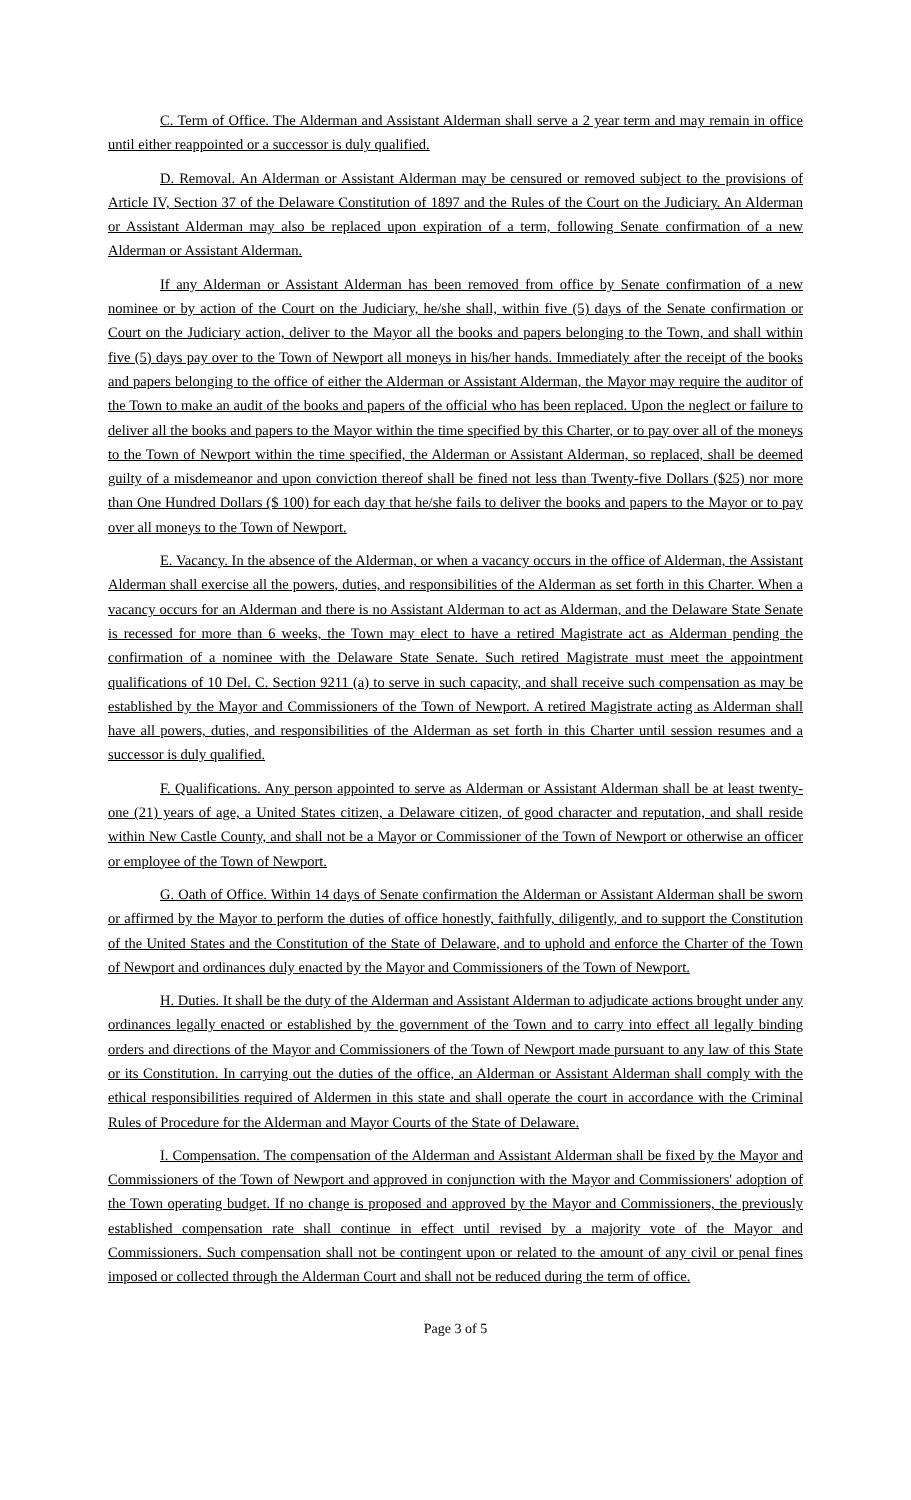C. Term of Office. The Alderman and Assistant Alderman shall serve a 2 year term and may remain in office until either reappointed or a successor is duly qualified.
D. Removal. An Alderman or Assistant Alderman may be censured or removed subject to the provisions of Article IV, Section 37 of the Delaware Constitution of 1897 and the Rules of the Court on the Judiciary. An Alderman or Assistant Alderman may also be replaced upon expiration of a term, following Senate confirmation of a new Alderman or Assistant Alderman.
If any Alderman or Assistant Alderman has been removed from office by Senate confirmation of a new nominee or by action of the Court on the Judiciary, he/she shall, within five (5) days of the Senate confirmation or Court on the Judiciary action, deliver to the Mayor all the books and papers belonging to the Town, and shall within five (5) days pay over to the Town of Newport all moneys in his/her hands. Immediately after the receipt of the books and papers belonging to the office of either the Alderman or Assistant Alderman, the Mayor may require the auditor of the Town to make an audit of the books and papers of the official who has been replaced. Upon the neglect or failure to deliver all the books and papers to the Mayor within the time specified by this Charter, or to pay over all of the moneys to the Town of Newport within the time specified, the Alderman or Assistant Alderman, so replaced, shall be deemed guilty of a misdemeanor and upon conviction thereof shall be fined not less than Twenty-five Dollars ($25) nor more than One Hundred Dollars ($ 100) for each day that he/she fails to deliver the books and papers to the Mayor or to pay over all moneys to the Town of Newport.
E. Vacancy. In the absence of the Alderman, or when a vacancy occurs in the office of Alderman, the Assistant Alderman shall exercise all the powers, duties, and responsibilities of the Alderman as set forth in this Charter. When a vacancy occurs for an Alderman and there is no Assistant Alderman to act as Alderman, and the Delaware State Senate is recessed for more than 6 weeks, the Town may elect to have a retired Magistrate act as Alderman pending the confirmation of a nominee with the Delaware State Senate. Such retired Magistrate must meet the appointment qualifications of 10 Del. C. Section 9211 (a) to serve in such capacity, and shall receive such compensation as may be established by the Mayor and Commissioners of the Town of Newport. A retired Magistrate acting as Alderman shall have all powers, duties, and responsibilities of the Alderman as set forth in this Charter until session resumes and a successor is duly qualified.
F. Qualifications. Any person appointed to serve as Alderman or Assistant Alderman shall be at least twenty-one (21) years of age, a United States citizen, a Delaware citizen, of good character and reputation, and shall reside within New Castle County, and shall not be a Mayor or Commissioner of the Town of Newport or otherwise an officer or employee of the Town of Newport.
G. Oath of Office. Within 14 days of Senate confirmation the Alderman or Assistant Alderman shall be sworn or affirmed by the Mayor to perform the duties of office honestly, faithfully, diligently, and to support the Constitution of the United States and the Constitution of the State of Delaware, and to uphold and enforce the Charter of the Town of Newport and ordinances duly enacted by the Mayor and Commissioners of the Town of Newport.
H. Duties. It shall be the duty of the Alderman and Assistant Alderman to adjudicate actions brought under any ordinances legally enacted or established by the government of the Town and to carry into effect all legally binding orders and directions of the Mayor and Commissioners of the Town of Newport made pursuant to any law of this State or its Constitution. In carrying out the duties of the office, an Alderman or Assistant Alderman shall comply with the ethical responsibilities required of Aldermen in this state and shall operate the court in accordance with the Criminal Rules of Procedure for the Alderman and Mayor Courts of the State of Delaware.
I. Compensation. The compensation of the Alderman and Assistant Alderman shall be fixed by the Mayor and Commissioners of the Town of Newport and approved in conjunction with the Mayor and Commissioners' adoption of the Town operating budget. If no change is proposed and approved by the Mayor and Commissioners, the previously established compensation rate shall continue in effect until revised by a majority vote of the Mayor and Commissioners. Such compensation shall not be contingent upon or related to the amount of any civil or penal fines imposed or collected through the Alderman Court and shall not be reduced during the term of office.
Page 3 of 5